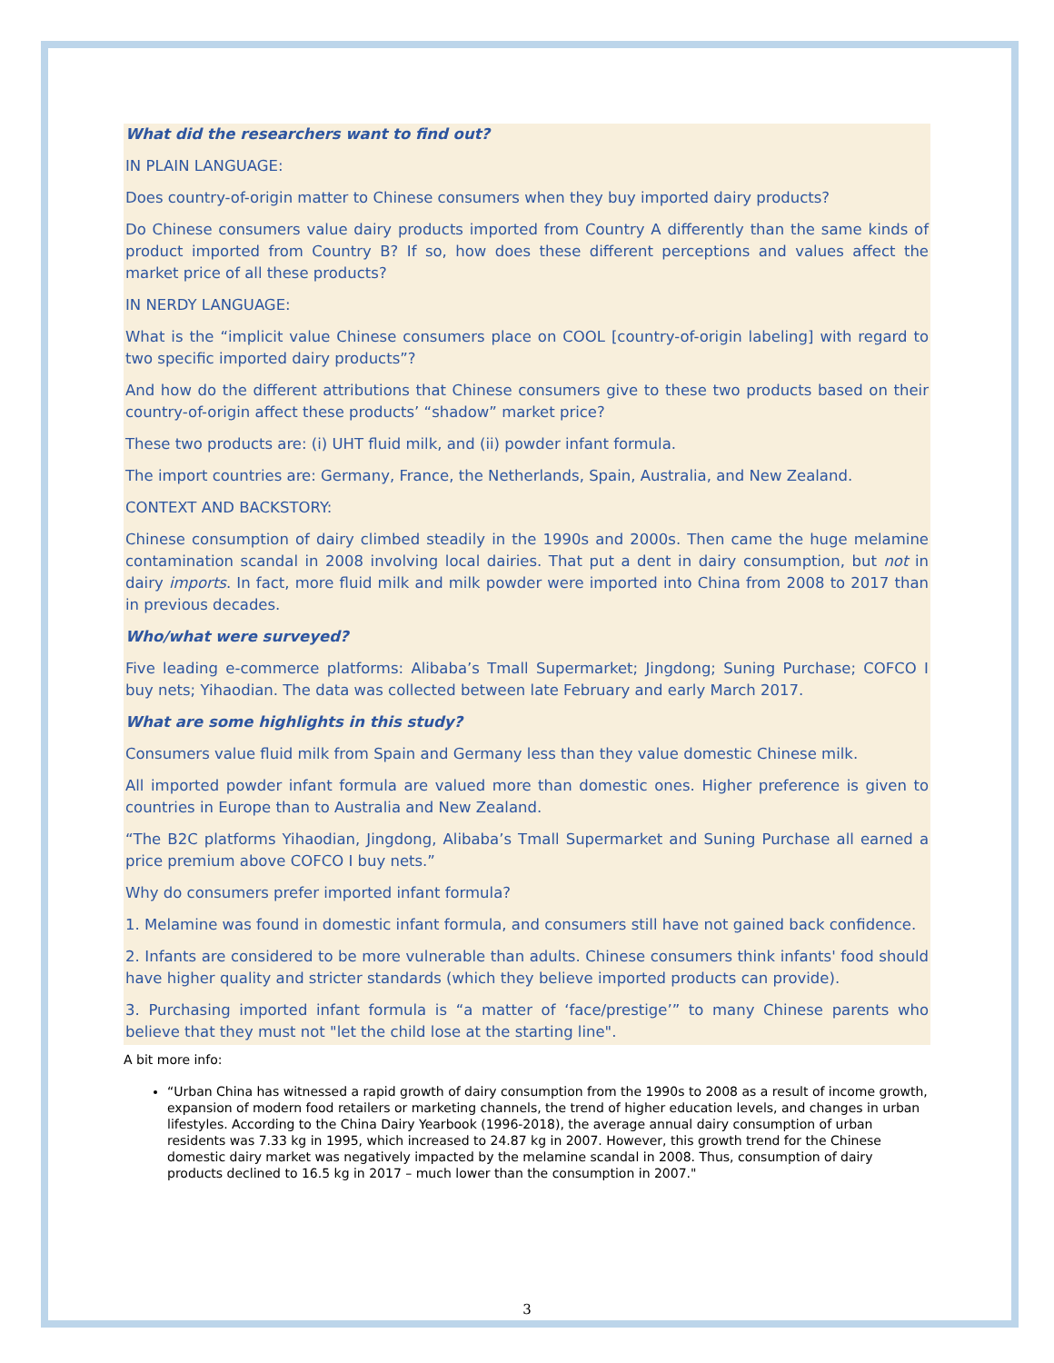What did the researchers want to find out?
IN PLAIN LANGUAGE:
Does country-of-origin matter to Chinese consumers when they buy imported dairy products?
Do Chinese consumers value dairy products imported from Country A differently than the same kinds of product imported from Country B? If so, how does these different perceptions and values affect the market price of all these products?
IN NERDY LANGUAGE:
What is the “implicit value Chinese consumers place on COOL [country-of-origin labeling] with regard to two specific imported dairy products”?
And how do the different attributions that Chinese consumers give to these two products based on their country-of-origin affect these products’ “shadow” market price?
These two products are: (i) UHT fluid milk, and (ii) powder infant formula.
The import countries are: Germany, France, the Netherlands, Spain, Australia, and New Zealand.
CONTEXT AND BACKSTORY:
Chinese consumption of dairy climbed steadily in the 1990s and 2000s. Then came the huge melamine contamination scandal in 2008 involving local dairies. That put a dent in dairy consumption, but not in dairy imports. In fact, more fluid milk and milk powder were imported into China from 2008 to 2017 than in previous decades.
Who/what were surveyed?
Five leading e-commerce platforms: Alibaba’s Tmall Supermarket; Jingdong; Suning Purchase; COFCO I buy nets; Yihaodian. The data was collected between late February and early March 2017.
What are some highlights in this study?
Consumers value fluid milk from Spain and Germany less than they value domestic Chinese milk.
All imported powder infant formula are valued more than domestic ones. Higher preference is given to countries in Europe than to Australia and New Zealand.
“The B2C platforms Yihaodian, Jingdong, Alibaba’s Tmall Supermarket and Suning Purchase all earned a price premium above COFCO I buy nets.”
Why do consumers prefer imported infant formula?
1. Melamine was found in domestic infant formula, and consumers still have not gained back confidence.
2. Infants are considered to be more vulnerable than adults. Chinese consumers think infants' food should have higher quality and stricter standards (which they believe imported products can provide).
3. Purchasing imported infant formula is “a matter of ‘face/prestige’” to many Chinese parents who believe that they must not "let the child lose at the starting line".
A bit more info:
“Urban China has witnessed a rapid growth of dairy consumption from the 1990s to 2008 as a result of income growth, expansion of modern food retailers or marketing channels, the trend of higher education levels, and changes in urban lifestyles. According to the China Dairy Yearbook (1996-2018), the average annual dairy consumption of urban residents was 7.33 kg in 1995, which increased to 24.87 kg in 2007. However, this growth trend for the Chinese domestic dairy market was negatively impacted by the melamine scandal in 2008. Thus, consumption of dairy products declined to 16.5 kg in 2017 – much lower than the consumption in 2007."
3